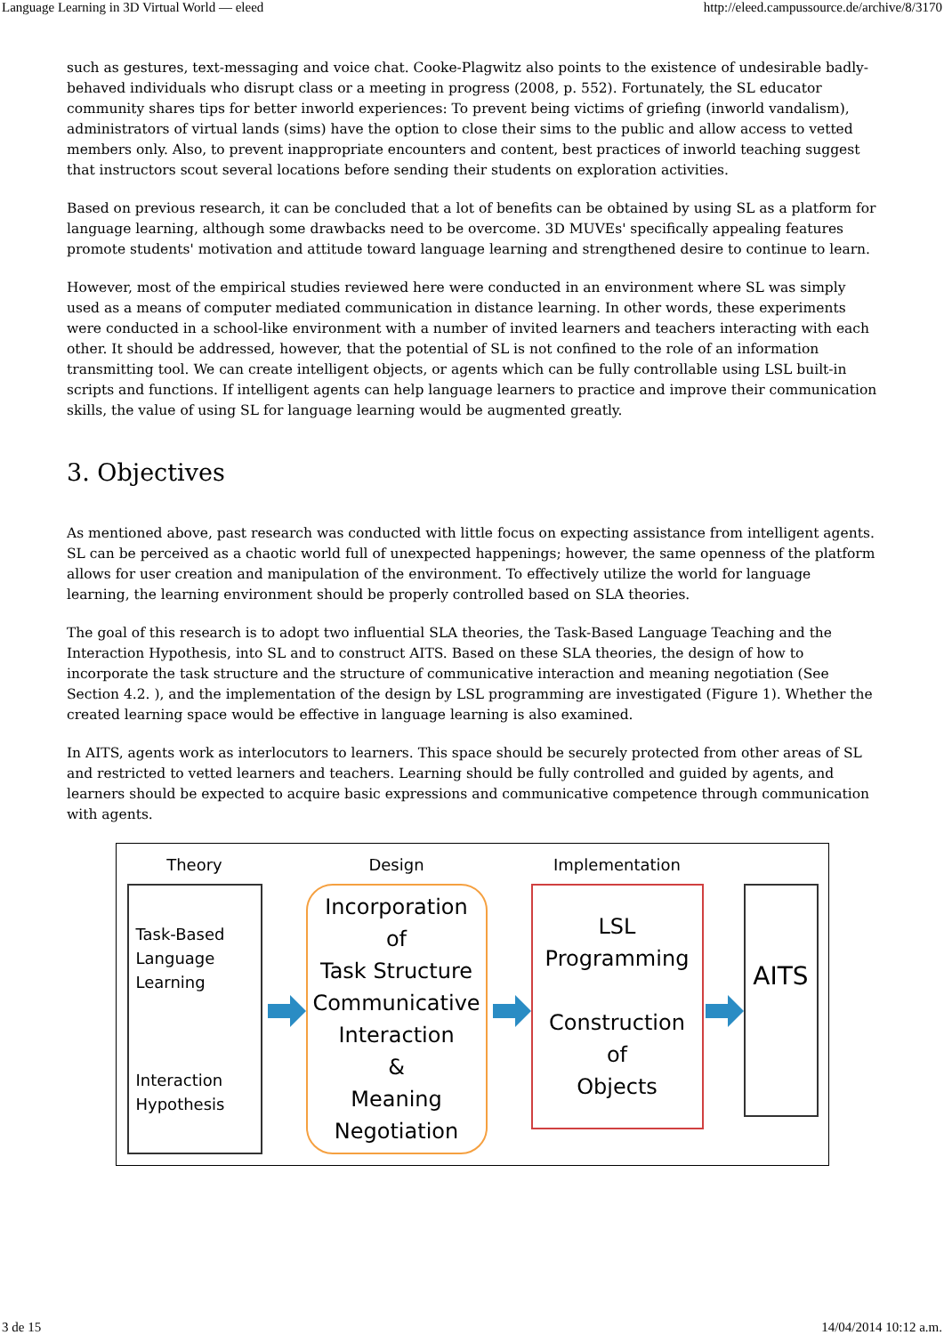Language Learning in 3D Virtual World — eleed http://eleed.campussource.de/archive/8/3170
such as gestures, text-messaging and voice chat. Cooke-Plagwitz also points to the existence of undesirable badly-behaved individuals who disrupt class or a meeting in progress (2008, p. 552). Fortunately, the SL educator community shares tips for better inworld experiences: To prevent being victims of griefing (inworld vandalism), administrators of virtual lands (sims) have the option to close their sims to the public and allow access to vetted members only. Also, to prevent inappropriate encounters and content, best practices of inworld teaching suggest that instructors scout several locations before sending their students on exploration activities.
Based on previous research, it can be concluded that a lot of benefits can be obtained by using SL as a platform for language learning, although some drawbacks need to be overcome. 3D MUVEs' specifically appealing features promote students' motivation and attitude toward language learning and strengthened desire to continue to learn.
However, most of the empirical studies reviewed here were conducted in an environment where SL was simply used as a means of computer mediated communication in distance learning. In other words, these experiments were conducted in a school-like environment with a number of invited learners and teachers interacting with each other. It should be addressed, however, that the potential of SL is not confined to the role of an information transmitting tool. We can create intelligent objects, or agents which can be fully controllable using LSL built-in scripts and functions. If intelligent agents can help language learners to practice and improve their communication skills, the value of using SL for language learning would be augmented greatly.
3. Objectives
As mentioned above, past research was conducted with little focus on expecting assistance from intelligent agents. SL can be perceived as a chaotic world full of unexpected happenings; however, the same openness of the platform allows for user creation and manipulation of the environment. To effectively utilize the world for language learning, the learning environment should be properly controlled based on SLA theories.
The goal of this research is to adopt two influential SLA theories, the Task-Based Language Teaching and the Interaction Hypothesis, into SL and to construct AITS. Based on these SLA theories, the design of how to incorporate the task structure and the structure of communicative interaction and meaning negotiation (See Section 4.2. ), and the implementation of the design by LSL programming are investigated (Figure 1). Whether the created learning space would be effective in language learning is also examined.
In AITS, agents work as interlocutors to learners. This space should be securely protected from other areas of SL and restricted to vetted learners and teachers. Learning should be fully controlled and guided by agents, and learners should be expected to acquire basic expressions and communicative competence through communication with agents.
Theory
Task-Based
Language
Learning
Interaction
Hypothesis
Design
Incorporation
of
Task Structure
Communicative
Interaction
&
Meaning
Negotiation
Implementation
LSL
Programming
Construction
of
Objects
AITS
3 de 15 14/04/2014 10:12 a.m.